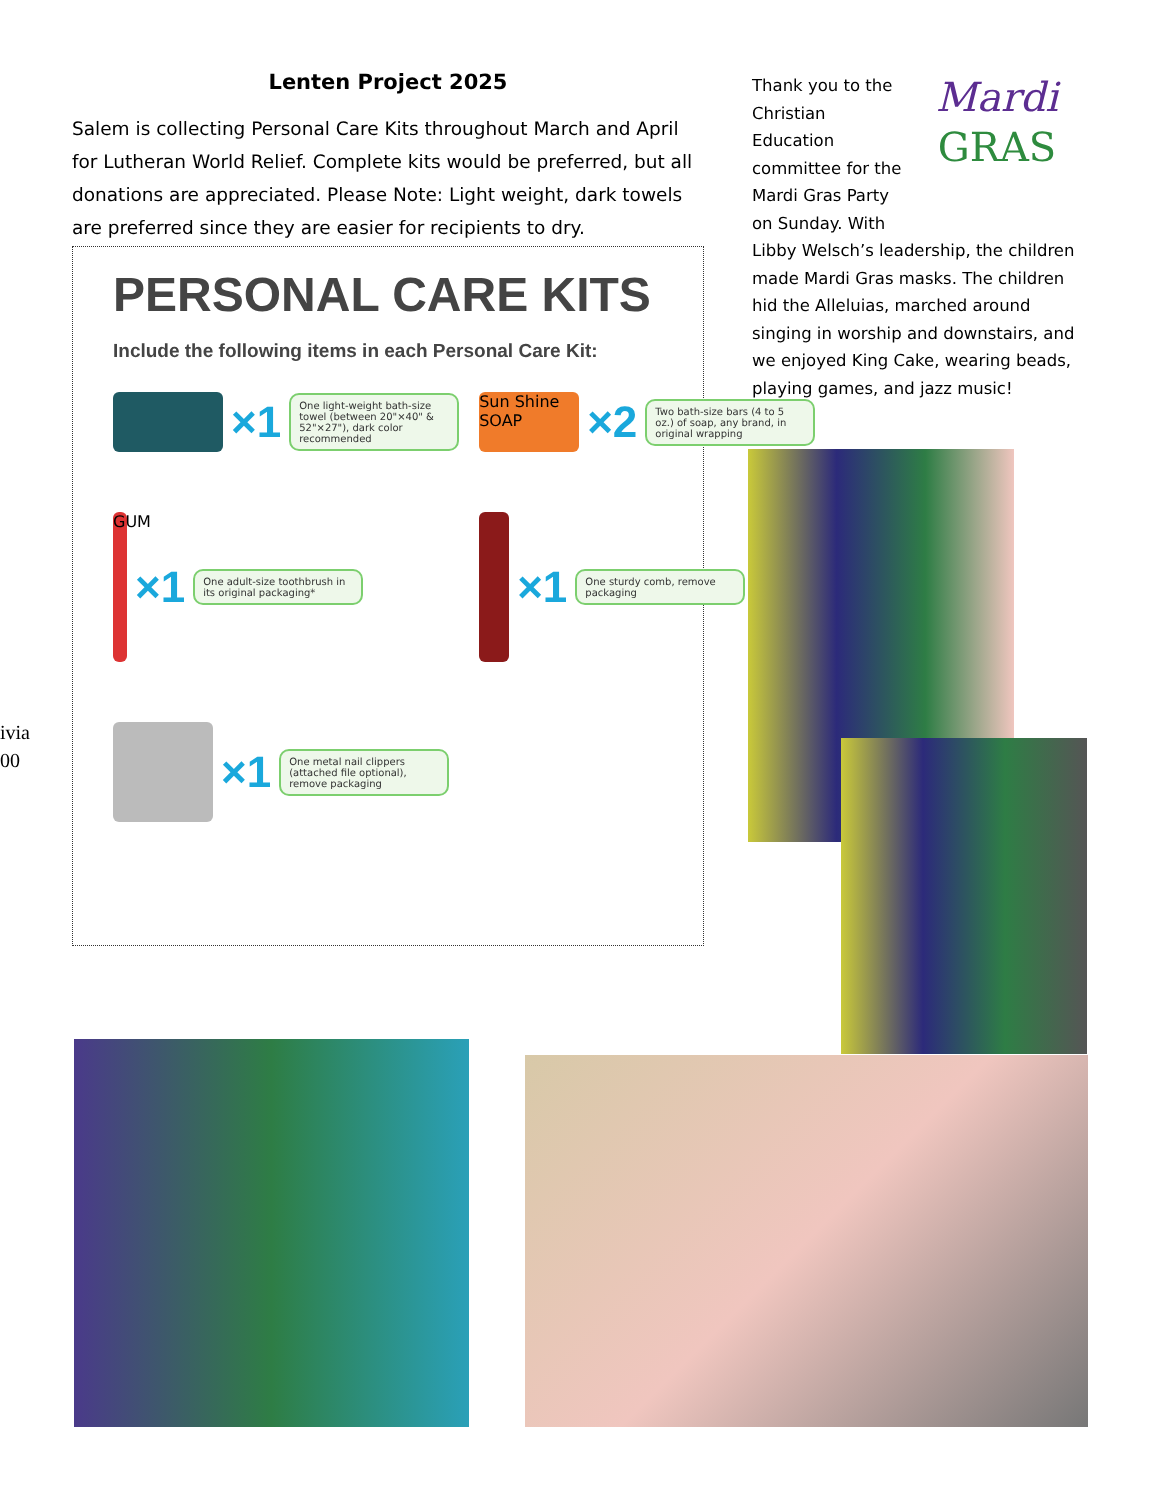Lenten Project 2025
Salem is collecting Personal Care Kits throughout March and April for Lutheran World Relief. Complete kits would be preferred, but all donations are appreciated. Please Note: Light weight, dark towels are preferred since they are easier for recipients to dry.
PERSONAL CARE KITS
Include the following items in each Personal Care Kit:
×1
One light-weight bath-size towel (between 20"×40" & 52"×27"), dark color recommended
Sun Shine SOAP
×2
Two bath-size bars (4 to 5 oz.) of soap, any brand, in original wrapping
GUM
×1
One adult-size toothbrush in its original packaging*
×1
One sturdy comb, remove packaging
×1
One metal nail clippers (attached file optional), remove packaging
ivia
00
Mardi
GRAS
Thank you to the Christian Education committee for the Mardi Gras Party on Sunday. With Libby Welsch’s leadership, the children made Mardi Gras masks. The children hid the Alleluias, marched around singing in worship and downstairs, and we enjoyed King Cake, wearing beads, playing games, and jazz music!